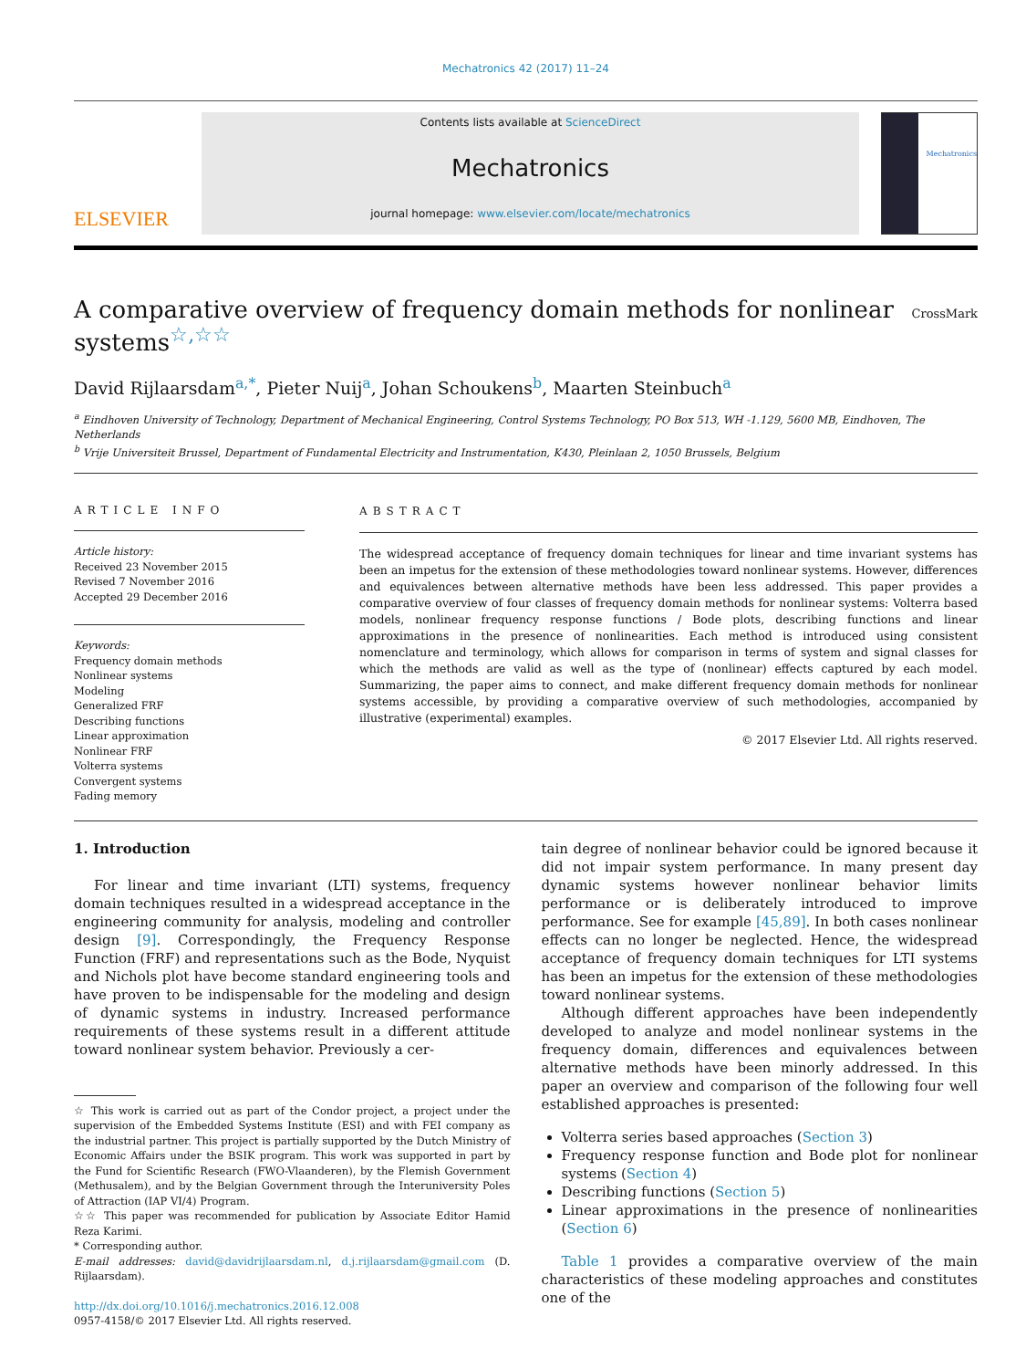Mechatronics 42 (2017) 11–24
ELSEVIER
Contents lists available at ScienceDirect
Mechatronics
journal homepage: www.elsevier.com/locate/mechatronics
Mechatronics
A comparative overview of frequency domain methods for nonlinear systems<sup>☆,☆☆</sup> CrossMark
David Rijlaarsdam<sup>a,*</sup>, Pieter Nuij<sup>a</sup>, Johan Schoukens<sup>b</sup>, Maarten Steinbuch<sup>a</sup>
<sup>a</sup> Eindhoven University of Technology, Department of Mechanical Engineering, Control Systems Technology, PO Box 513, WH -1.129, 5600 MB, Eindhoven, The Netherlands
<sup>b</sup> Vrije Universiteit Brussel, Department of Fundamental Electricity and Instrumentation, K430, Pleinlaan 2, 1050 Brussels, Belgium
ARTICLE INFO
Article history:
Received 23 November 2015
Revised 7 November 2016
Accepted 29 December 2016
Keywords:
Frequency domain methods
Nonlinear systems
Modeling
Generalized FRF
Describing functions
Linear approximation
Nonlinear FRF
Volterra systems
Convergent systems
Fading memory
ABSTRACT
The widespread acceptance of frequency domain techniques for linear and time invariant systems has been an impetus for the extension of these methodologies toward nonlinear systems. However, differences and equivalences between alternative methods have been less addressed. This paper provides a comparative overview of four classes of frequency domain methods for nonlinear systems: Volterra based models, nonlinear frequency response functions / Bode plots, describing functions and linear approximations in the presence of nonlinearities. Each method is introduced using consistent nomenclature and terminology, which allows for comparison in terms of system and signal classes for which the methods are valid as well as the type of (nonlinear) effects captured by each model. Summarizing, the paper aims to connect, and make different frequency domain methods for nonlinear systems accessible, by providing a comparative overview of such methodologies, accompanied by illustrative (experimental) examples.
© 2017 Elsevier Ltd. All rights reserved.
1. Introduction
For linear and time invariant (LTI) systems, frequency domain techniques resulted in a widespread acceptance in the engineering community for analysis, modeling and controller design [9]. Correspondingly, the Frequency Response Function (FRF) and representations such as the Bode, Nyquist and Nichols plot have become standard engineering tools and have proven to be indispensable for the modeling and design of dynamic systems in industry. Increased performance requirements of these systems result in a different attitude toward nonlinear system behavior. Previously a cer-
☆ This work is carried out as part of the Condor project, a project under the supervision of the Embedded Systems Institute (ESI) and with FEI company as the industrial partner. This project is partially supported by the Dutch Ministry of Economic Affairs under the BSIK program. This work was supported in part by the Fund for Scientific Research (FWO-Vlaanderen), by the Flemish Government (Methusalem), and by the Belgian Government through the Interuniversity Poles of Attraction (IAP VI/4) Program.
☆☆ This paper was recommended for publication by Associate Editor Hamid Reza Karimi.
* Corresponding author.
E-mail addresses: david@davidrijlaarsdam.nl, d.j.rijlaarsdam@gmail.com (D. Rijlaarsdam).
http://dx.doi.org/10.1016/j.mechatronics.2016.12.008
0957-4158/© 2017 Elsevier Ltd. All rights reserved.
tain degree of nonlinear behavior could be ignored because it did not impair system performance. In many present day dynamic systems however nonlinear behavior limits performance or is deliberately introduced to improve performance. See for example [45,89]. In both cases nonlinear effects can no longer be neglected. Hence, the widespread acceptance of frequency domain techniques for LTI systems has been an impetus for the extension of these methodologies toward nonlinear systems.
Although different approaches have been independently developed to analyze and model nonlinear systems in the frequency domain, differences and equivalences between alternative methods have been minorly addressed. In this paper an overview and comparison of the following four well established approaches is presented:
Volterra series based approaches (Section 3)
Frequency response function and Bode plot for nonlinear systems (Section 4)
Describing functions (Section 5)
Linear approximations in the presence of nonlinearities (Section 6)
Table 1 provides a comparative overview of the main characteristics of these modeling approaches and constitutes one of the